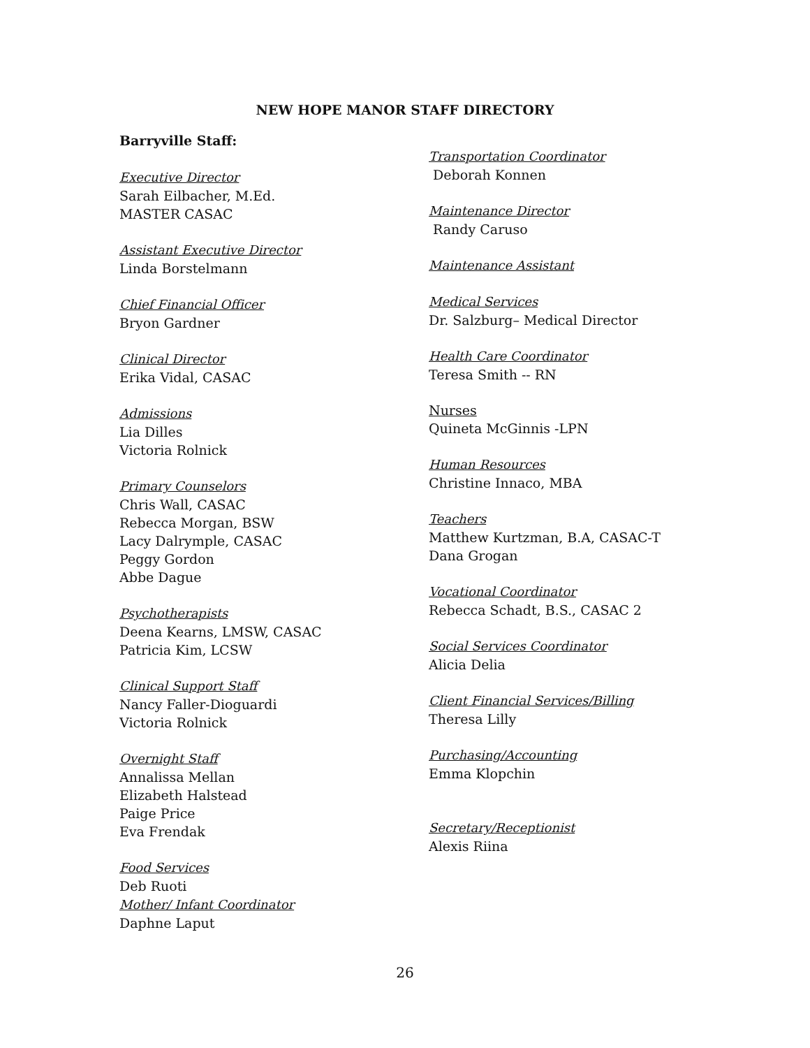NEW HOPE MANOR STAFF DIRECTORY
Barryville Staff:
Executive Director
Sarah Eilbacher, M.Ed.
MASTER CASAC
Assistant Executive Director
Linda Borstelmann
Chief Financial Officer
Bryon Gardner
Clinical Director
Erika Vidal, CASAC
Admissions
Lia Dilles
Victoria Rolnick
Primary Counselors
Chris Wall, CASAC
Rebecca Morgan, BSW
Lacy Dalrymple, CASAC
Peggy Gordon
Abbe Dague
Psychotherapists
Deena Kearns, LMSW, CASAC
Patricia Kim, LCSW
Clinical Support Staff
Nancy Faller-Dioguardi
Victoria Rolnick
Overnight Staff
Annalissa Mellan
Elizabeth Halstead
Paige Price
Eva Frendak
Food Services
Deb Ruoti
Mother/ Infant Coordinator
Daphne Laput
Transportation Coordinator
Deborah Konnen
Maintenance Director
Randy Caruso
Maintenance Assistant
Medical Services
Dr. Salzburg– Medical Director
Health Care Coordinator
Teresa Smith -- RN
Nurses
Quineta McGinnis -LPN
Human Resources
Christine Innaco, MBA
Teachers
Matthew Kurtzman, B.A, CASAC-T
Dana Grogan
Vocational Coordinator
Rebecca Schadt, B.S., CASAC 2
Social Services Coordinator
Alicia Delia
Client Financial Services/Billing
Theresa Lilly
Purchasing/Accounting
Emma Klopchin
Secretary/Receptionist
Alexis Riina
26